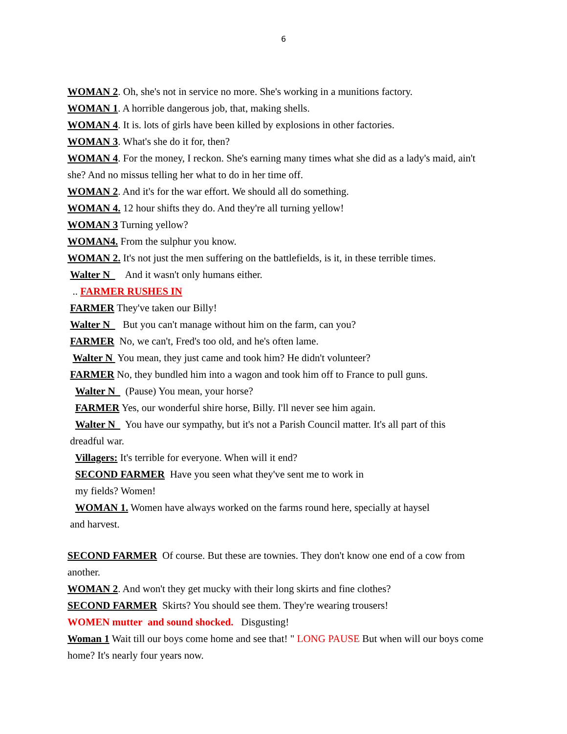6
WOMAN 2. Oh, she's not in service no more. She's working in a munitions factory.
WOMAN 1. A horrible dangerous job, that, making shells.
WOMAN 4. It is. lots of girls have been killed by explosions in other factories.
WOMAN 3. What's she do it for, then?
WOMAN 4. For the money, I reckon. She's earning many times what she did as a lady's maid, ain't she? And no missus telling her what to do in her time off.
WOMAN 2. And it's for the war effort. We should all do something.
WOMAN 4. 12 hour shifts they do. And they're all turning yellow!
WOMAN 3 Turning yellow?
WOMAN4. From the sulphur you know.
WOMAN 2. It's not just the men suffering on the battlefields, is it, in these terrible times.
Walter N And it wasn't only humans either.
.. FARMER RUSHES IN
FARMER They've taken our Billy!
Walter N But you can't manage without him on the farm, can you?
FARMER No, we can't, Fred's too old, and he's often lame.
Walter N You mean, they just came and took him? He didn't volunteer?
FARMER No, they bundled him into a wagon and took him off to France to pull guns.
Walter N (Pause) You mean, your horse?
FARMER Yes, our wonderful shire horse, Billy. I'll never see him again.
Walter N You have our sympathy, but it's not a Parish Council matter. It's all part of this
dreadful war.
Villagers: It's terrible for everyone. When will it end?
SECOND FARMER Have you seen what they've sent me to work in
my fields? Women!
WOMAN 1. Women have always worked on the farms round here, specially at haysel
and harvest.
SECOND FARMER Of course. But these are townies. They don't know one end of a cow from another.
WOMAN 2. And won't they get mucky with their long skirts and fine clothes?
SECOND FARMER Skirts? You should see them. They're wearing trousers!
WOMEN mutter and sound shocked. Disgusting!
Woman 1 Wait till our boys come home and see that! " LONG PAUSE But when will our boys come home? It's nearly four years now.